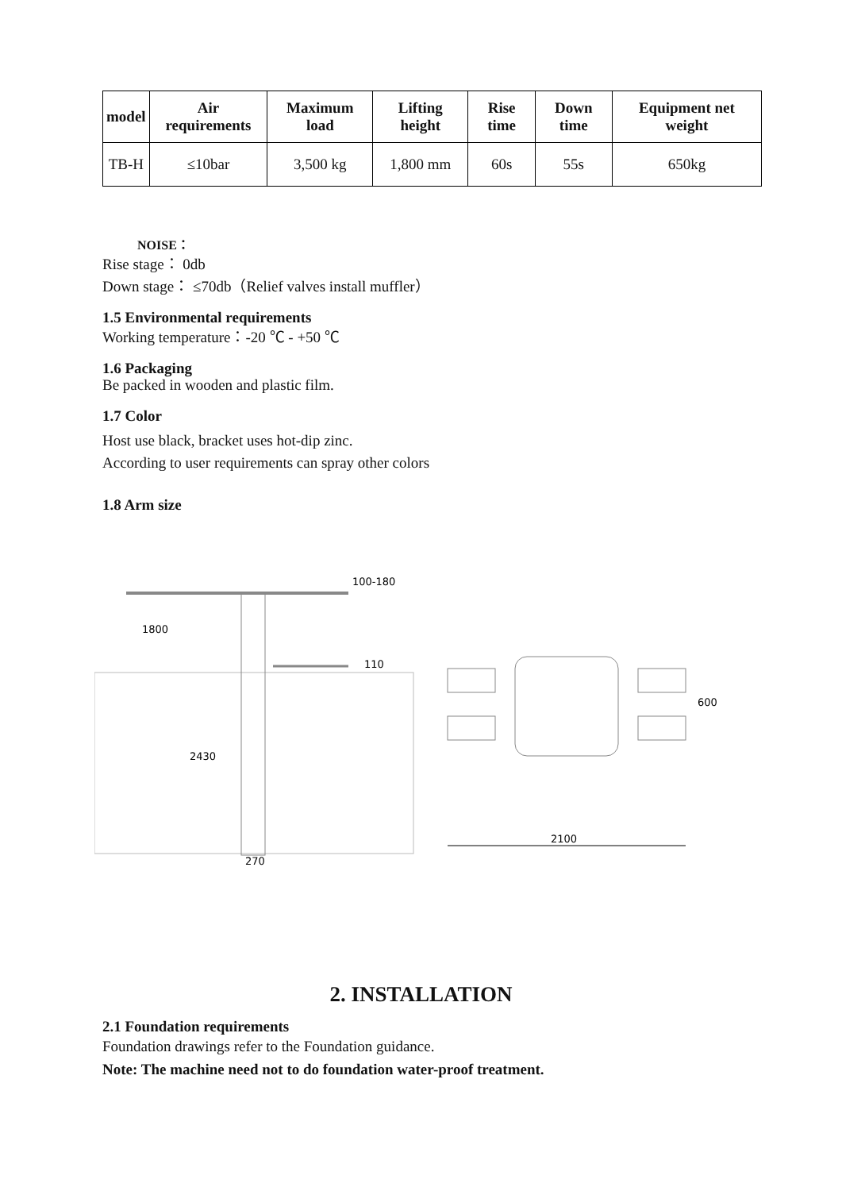| model | Air requirements | Maximum load | Lifting height | Rise time | Down time | Equipment net weight |
| --- | --- | --- | --- | --- | --- | --- |
| TB-H | ≤10bar | 3,500 kg | 1,800 mm | 60s | 55s | 650kg |
NOISE：
Rise stage： 0db
Down stage： ≤70db（Relief valves install muffler）
1.5 Environmental requirements
Working temperature：-20 ℃ - +50 ℃
1.6 Packaging
Be packed in wooden and plastic film.
1.7 Color
Host use black, bracket uses hot-dip zinc.
According to user requirements can spray other colors
1.8 Arm size
100-180
1800
110
2430
270
600
2100
2. INSTALLATION
2.1 Foundation requirements
Foundation drawings refer to the Foundation guidance.
Note: The machine need not to do foundation water-proof treatment.